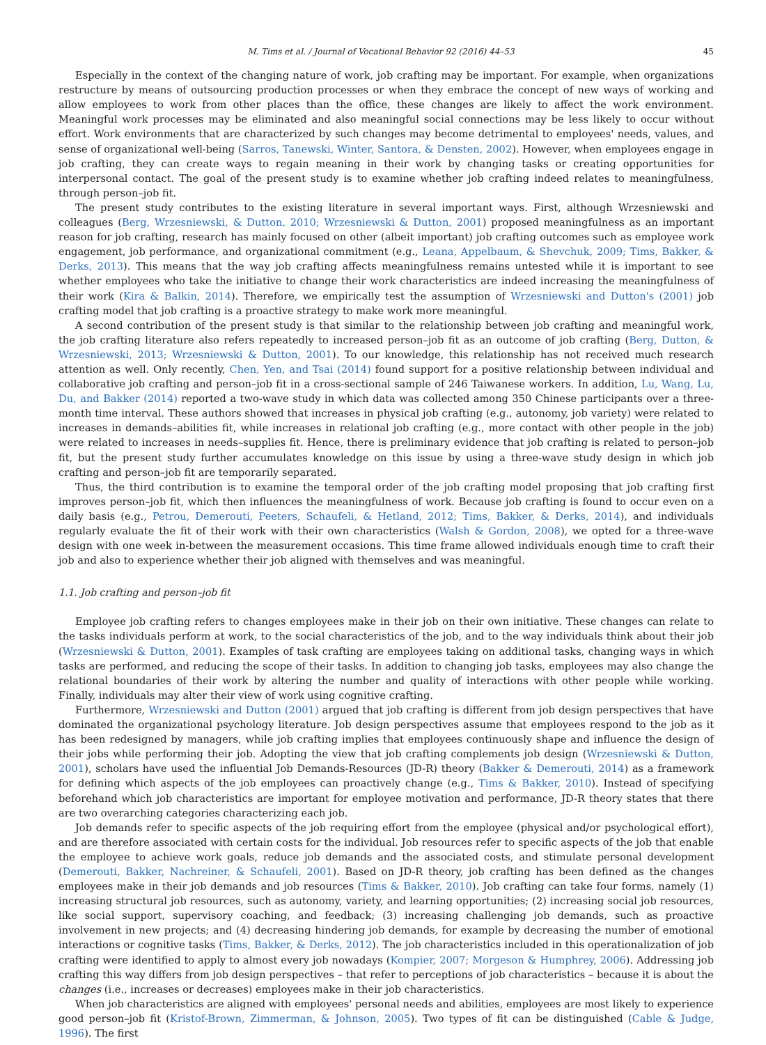M. Tims et al. / Journal of Vocational Behavior 92 (2016) 44–53 45
Especially in the context of the changing nature of work, job crafting may be important. For example, when organizations restructure by means of outsourcing production processes or when they embrace the concept of new ways of working and allow employees to work from other places than the office, these changes are likely to affect the work environment. Meaningful work processes may be eliminated and also meaningful social connections may be less likely to occur without effort. Work environments that are characterized by such changes may become detrimental to employees' needs, values, and sense of organizational well-being (Sarros, Tanewski, Winter, Santora, & Densten, 2002). However, when employees engage in job crafting, they can create ways to regain meaning in their work by changing tasks or creating opportunities for interpersonal contact. The goal of the present study is to examine whether job crafting indeed relates to meaningfulness, through person–job fit.
The present study contributes to the existing literature in several important ways. First, although Wrzesniewski and colleagues (Berg, Wrzesniewski, & Dutton, 2010; Wrzesniewski & Dutton, 2001) proposed meaningfulness as an important reason for job crafting, research has mainly focused on other (albeit important) job crafting outcomes such as employee work engagement, job performance, and organizational commitment (e.g., Leana, Appelbaum, & Shevchuk, 2009; Tims, Bakker, & Derks, 2013). This means that the way job crafting affects meaningfulness remains untested while it is important to see whether employees who take the initiative to change their work characteristics are indeed increasing the meaningfulness of their work (Kira & Balkin, 2014). Therefore, we empirically test the assumption of Wrzesniewski and Dutton's (2001) job crafting model that job crafting is a proactive strategy to make work more meaningful.
A second contribution of the present study is that similar to the relationship between job crafting and meaningful work, the job crafting literature also refers repeatedly to increased person–job fit as an outcome of job crafting (Berg, Dutton, & Wrzesniewski, 2013; Wrzesniewski & Dutton, 2001). To our knowledge, this relationship has not received much research attention as well. Only recently, Chen, Yen, and Tsai (2014) found support for a positive relationship between individual and collaborative job crafting and person–job fit in a cross-sectional sample of 246 Taiwanese workers. In addition, Lu, Wang, Lu, Du, and Bakker (2014) reported a two-wave study in which data was collected among 350 Chinese participants over a three-month time interval. These authors showed that increases in physical job crafting (e.g., autonomy, job variety) were related to increases in demands–abilities fit, while increases in relational job crafting (e.g., more contact with other people in the job) were related to increases in needs–supplies fit. Hence, there is preliminary evidence that job crafting is related to person–job fit, but the present study further accumulates knowledge on this issue by using a three-wave study design in which job crafting and person–job fit are temporarily separated.
Thus, the third contribution is to examine the temporal order of the job crafting model proposing that job crafting first improves person–job fit, which then influences the meaningfulness of work. Because job crafting is found to occur even on a daily basis (e.g., Petrou, Demerouti, Peeters, Schaufeli, & Hetland, 2012; Tims, Bakker, & Derks, 2014), and individuals regularly evaluate the fit of their work with their own characteristics (Walsh & Gordon, 2008), we opted for a three-wave design with one week in-between the measurement occasions. This time frame allowed individuals enough time to craft their job and also to experience whether their job aligned with themselves and was meaningful.
1.1. Job crafting and person–job fit
Employee job crafting refers to changes employees make in their job on their own initiative. These changes can relate to the tasks individuals perform at work, to the social characteristics of the job, and to the way individuals think about their job (Wrzesniewski & Dutton, 2001). Examples of task crafting are employees taking on additional tasks, changing ways in which tasks are performed, and reducing the scope of their tasks. In addition to changing job tasks, employees may also change the relational boundaries of their work by altering the number and quality of interactions with other people while working. Finally, individuals may alter their view of work using cognitive crafting.
Furthermore, Wrzesniewski and Dutton (2001) argued that job crafting is different from job design perspectives that have dominated the organizational psychology literature. Job design perspectives assume that employees respond to the job as it has been redesigned by managers, while job crafting implies that employees continuously shape and influence the design of their jobs while performing their job. Adopting the view that job crafting complements job design (Wrzesniewski & Dutton, 2001), scholars have used the influential Job Demands-Resources (JD-R) theory (Bakker & Demerouti, 2014) as a framework for defining which aspects of the job employees can proactively change (e.g., Tims & Bakker, 2010). Instead of specifying beforehand which job characteristics are important for employee motivation and performance, JD-R theory states that there are two overarching categories characterizing each job.
Job demands refer to specific aspects of the job requiring effort from the employee (physical and/or psychological effort), and are therefore associated with certain costs for the individual. Job resources refer to specific aspects of the job that enable the employee to achieve work goals, reduce job demands and the associated costs, and stimulate personal development (Demerouti, Bakker, Nachreiner, & Schaufeli, 2001). Based on JD-R theory, job crafting has been defined as the changes employees make in their job demands and job resources (Tims & Bakker, 2010). Job crafting can take four forms, namely (1) increasing structural job resources, such as autonomy, variety, and learning opportunities; (2) increasing social job resources, like social support, supervisory coaching, and feedback; (3) increasing challenging job demands, such as proactive involvement in new projects; and (4) decreasing hindering job demands, for example by decreasing the number of emotional interactions or cognitive tasks (Tims, Bakker, & Derks, 2012). The job characteristics included in this operationalization of job crafting were identified to apply to almost every job nowadays (Kompier, 2007; Morgeson & Humphrey, 2006). Addressing job crafting this way differs from job design perspectives – that refer to perceptions of job characteristics – because it is about the changes (i.e., increases or decreases) employees make in their job characteristics.
When job characteristics are aligned with employees' personal needs and abilities, employees are most likely to experience good person–job fit (Kristof-Brown, Zimmerman, & Johnson, 2005). Two types of fit can be distinguished (Cable & Judge, 1996). The first